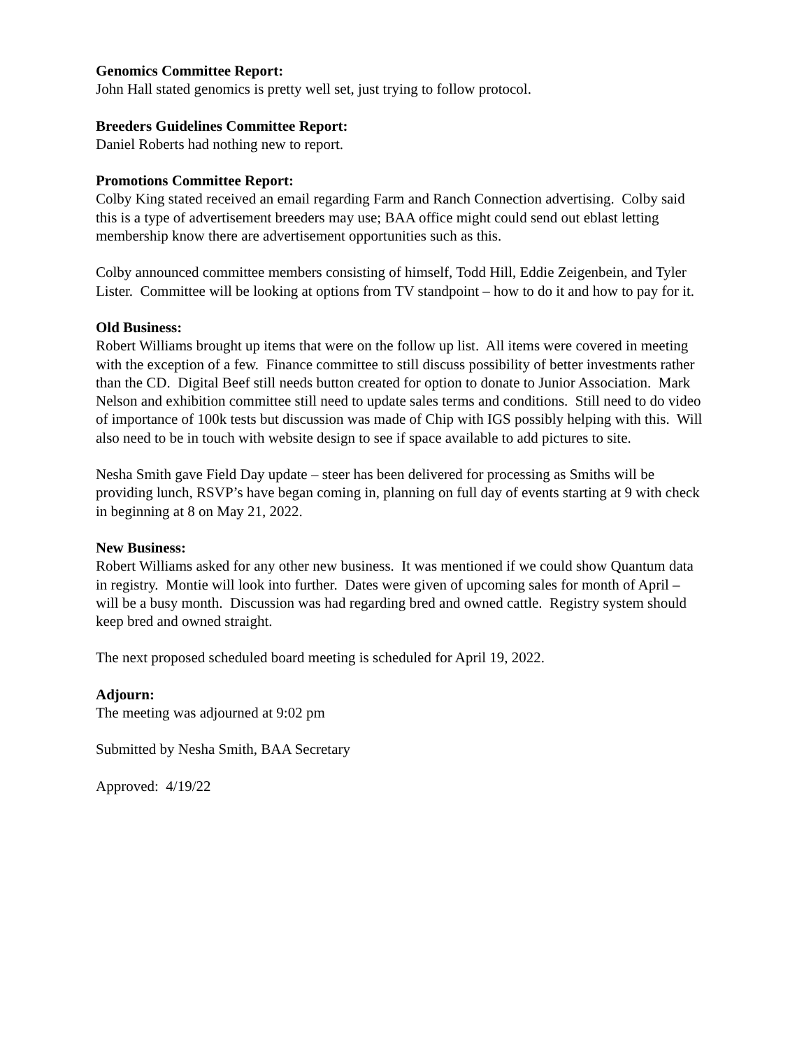Genomics Committee Report:
John Hall stated genomics is pretty well set, just trying to follow protocol.
Breeders Guidelines Committee Report:
Daniel Roberts had nothing new to report.
Promotions Committee Report:
Colby King stated received an email regarding Farm and Ranch Connection advertising. Colby said this is a type of advertisement breeders may use; BAA office might could send out eblast letting membership know there are advertisement opportunities such as this.
Colby announced committee members consisting of himself, Todd Hill, Eddie Zeigenbein, and Tyler Lister. Committee will be looking at options from TV standpoint – how to do it and how to pay for it.
Old Business:
Robert Williams brought up items that were on the follow up list. All items were covered in meeting with the exception of a few. Finance committee to still discuss possibility of better investments rather than the CD. Digital Beef still needs button created for option to donate to Junior Association. Mark Nelson and exhibition committee still need to update sales terms and conditions. Still need to do video of importance of 100k tests but discussion was made of Chip with IGS possibly helping with this. Will also need to be in touch with website design to see if space available to add pictures to site.
Nesha Smith gave Field Day update – steer has been delivered for processing as Smiths will be providing lunch, RSVP’s have began coming in, planning on full day of events starting at 9 with check in beginning at 8 on May 21, 2022.
New Business:
Robert Williams asked for any other new business. It was mentioned if we could show Quantum data in registry. Montie will look into further. Dates were given of upcoming sales for month of April – will be a busy month. Discussion was had regarding bred and owned cattle. Registry system should keep bred and owned straight.
The next proposed scheduled board meeting is scheduled for April 19, 2022.
Adjourn:
The meeting was adjourned at 9:02 pm
Submitted by Nesha Smith, BAA Secretary
Approved: 4/19/22